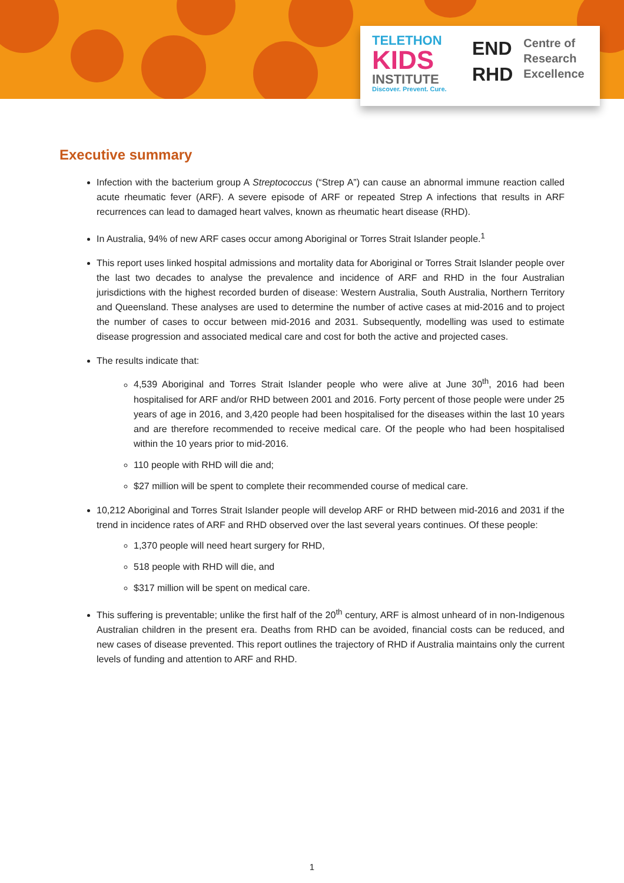TELETHON
KIDS
INSTITUTE
Discover. Prevent. Cure.
END
RHD
Centre of
Research
Excellence
Executive summary
Infection with the bacterium group A Streptococcus (“Strep A”) can cause an abnormal immune reaction called acute rheumatic fever (ARF). A severe episode of ARF or repeated Strep A infections that results in ARF recurrences can lead to damaged heart valves, known as rheumatic heart disease (RHD).
In Australia, 94% of new ARF cases occur among Aboriginal or Torres Strait Islander people.<sup>1</sup>
This report uses linked hospital admissions and mortality data for Aboriginal or Torres Strait Islander people over the last two decades to analyse the prevalence and incidence of ARF and RHD in the four Australian jurisdictions with the highest recorded burden of disease: Western Australia, South Australia, Northern Territory and Queensland. These analyses are used to determine the number of active cases at mid-2016 and to project the number of cases to occur between mid-2016 and 2031. Subsequently, modelling was used to estimate disease progression and associated medical care and cost for both the active and projected cases.
The results indicate that:
4,539 Aboriginal and Torres Strait Islander people who were alive at June 30<sup>th</sup>, 2016 had been hospitalised for ARF and/or RHD between 2001 and 2016. Forty percent of those people were under 25 years of age in 2016, and 3,420 people had been hospitalised for the diseases within the last 10 years and are therefore recommended to receive medical care. Of the people who had been hospitalised within the 10 years prior to mid-2016.
110 people with RHD will die and;
$27 million will be spent to complete their recommended course of medical care.
10,212 Aboriginal and Torres Strait Islander people will develop ARF or RHD between mid-2016 and 2031 if the trend in incidence rates of ARF and RHD observed over the last several years continues. Of these people:
1,370 people will need heart surgery for RHD,
518 people with RHD will die, and
$317 million will be spent on medical care.
This suffering is preventable; unlike the first half of the 20<sup>th</sup> century, ARF is almost unheard of in non-Indigenous Australian children in the present era. Deaths from RHD can be avoided, financial costs can be reduced, and new cases of disease prevented. This report outlines the trajectory of RHD if Australia maintains only the current levels of funding and attention to ARF and RHD.
1